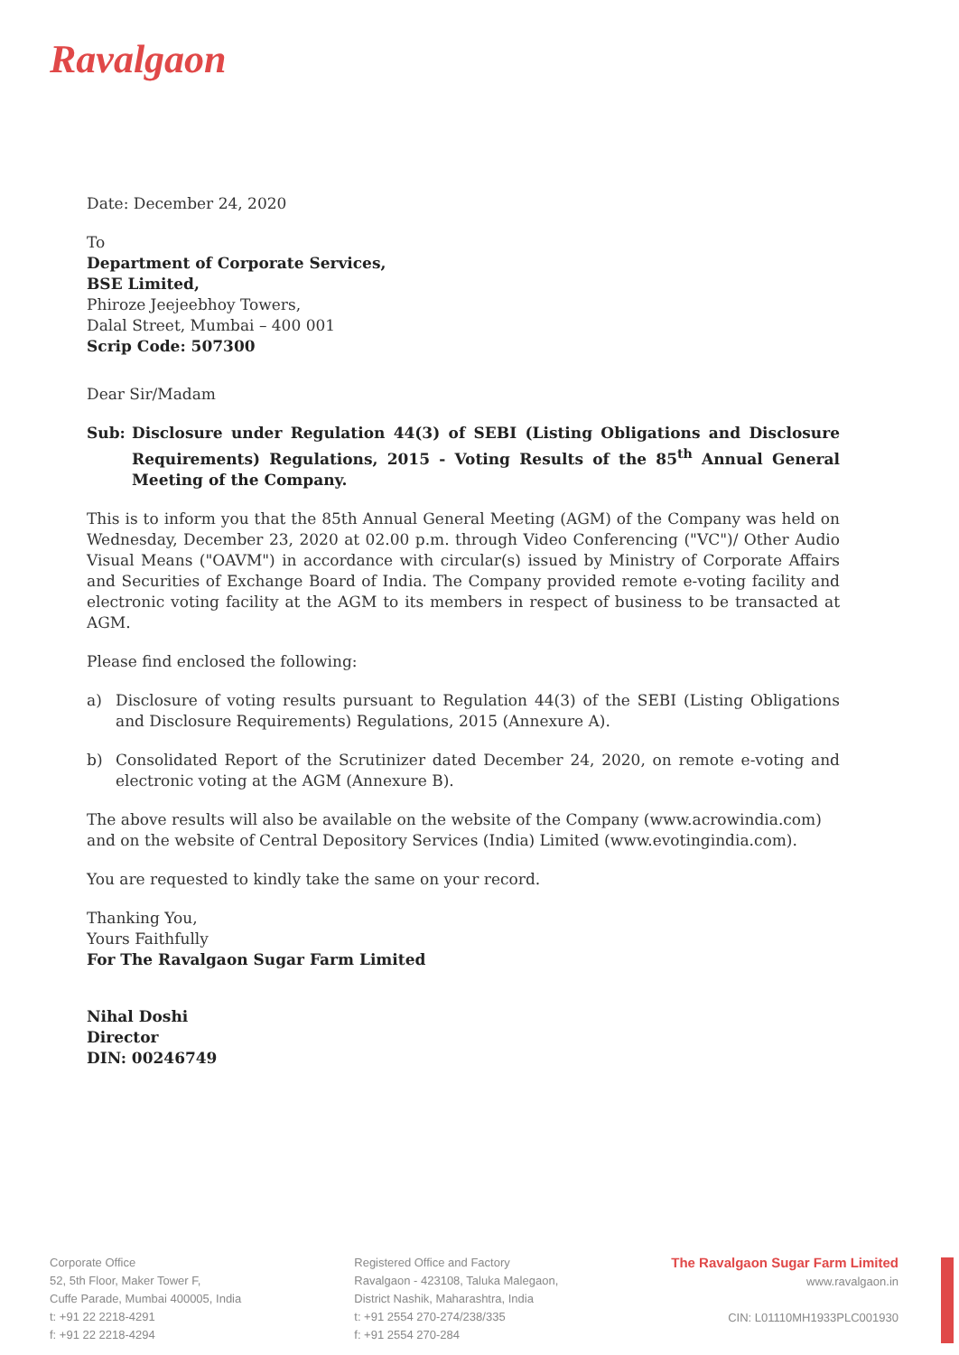Ravalgaon
Date: December 24, 2020
To
Department of Corporate Services,
BSE Limited,
Phiroze Jeejeebhoy Towers,
Dalal Street, Mumbai – 400 001
Scrip Code: 507300
Dear Sir/Madam
Sub: Disclosure under Regulation 44(3) of SEBI (Listing Obligations and Disclosure Requirements) Regulations, 2015 - Voting Results of the 85<sup>th</sup> Annual General Meeting of the Company.
This is to inform you that the 85th Annual General Meeting (AGM) of the Company was held on Wednesday, December 23, 2020 at 02.00 p.m. through Video Conferencing ("VC")/ Other Audio Visual Means ("OAVM") in accordance with circular(s) issued by Ministry of Corporate Affairs and Securities of Exchange Board of India. The Company provided remote e-voting facility and electronic voting facility at the AGM to its members in respect of business to be transacted at AGM.
Please find enclosed the following:
a) Disclosure of voting results pursuant to Regulation 44(3) of the SEBI (Listing Obligations and Disclosure Requirements) Regulations, 2015 (Annexure A).
b) Consolidated Report of the Scrutinizer dated December 24, 2020, on remote e-voting and electronic voting at the AGM (Annexure B).
The above results will also be available on the website of the Company (www.acrowindia.com) and on the website of Central Depository Services (India) Limited (www.evotingindia.com).
You are requested to kindly take the same on your record.
Thanking You,
Yours Faithfully
For The Ravalgaon Sugar Farm Limited
Nihal Doshi
Director
DIN: 00246749
Corporate Office
52, 5th Floor, Maker Tower F,
Cuffe Parade, Mumbai 400005, India
t: +91 22 2218-4291
f: +91 22 2218-4294
Registered Office and Factory
Ravalgaon - 423108, Taluka Malegaon,
District Nashik, Maharashtra, India
t: +91 2554 270-274/238/335
f: +91 2554 270-284
The Ravalgaon Sugar Farm Limited
www.ravalgaon.in
CIN: L01110MH1933PLC001930